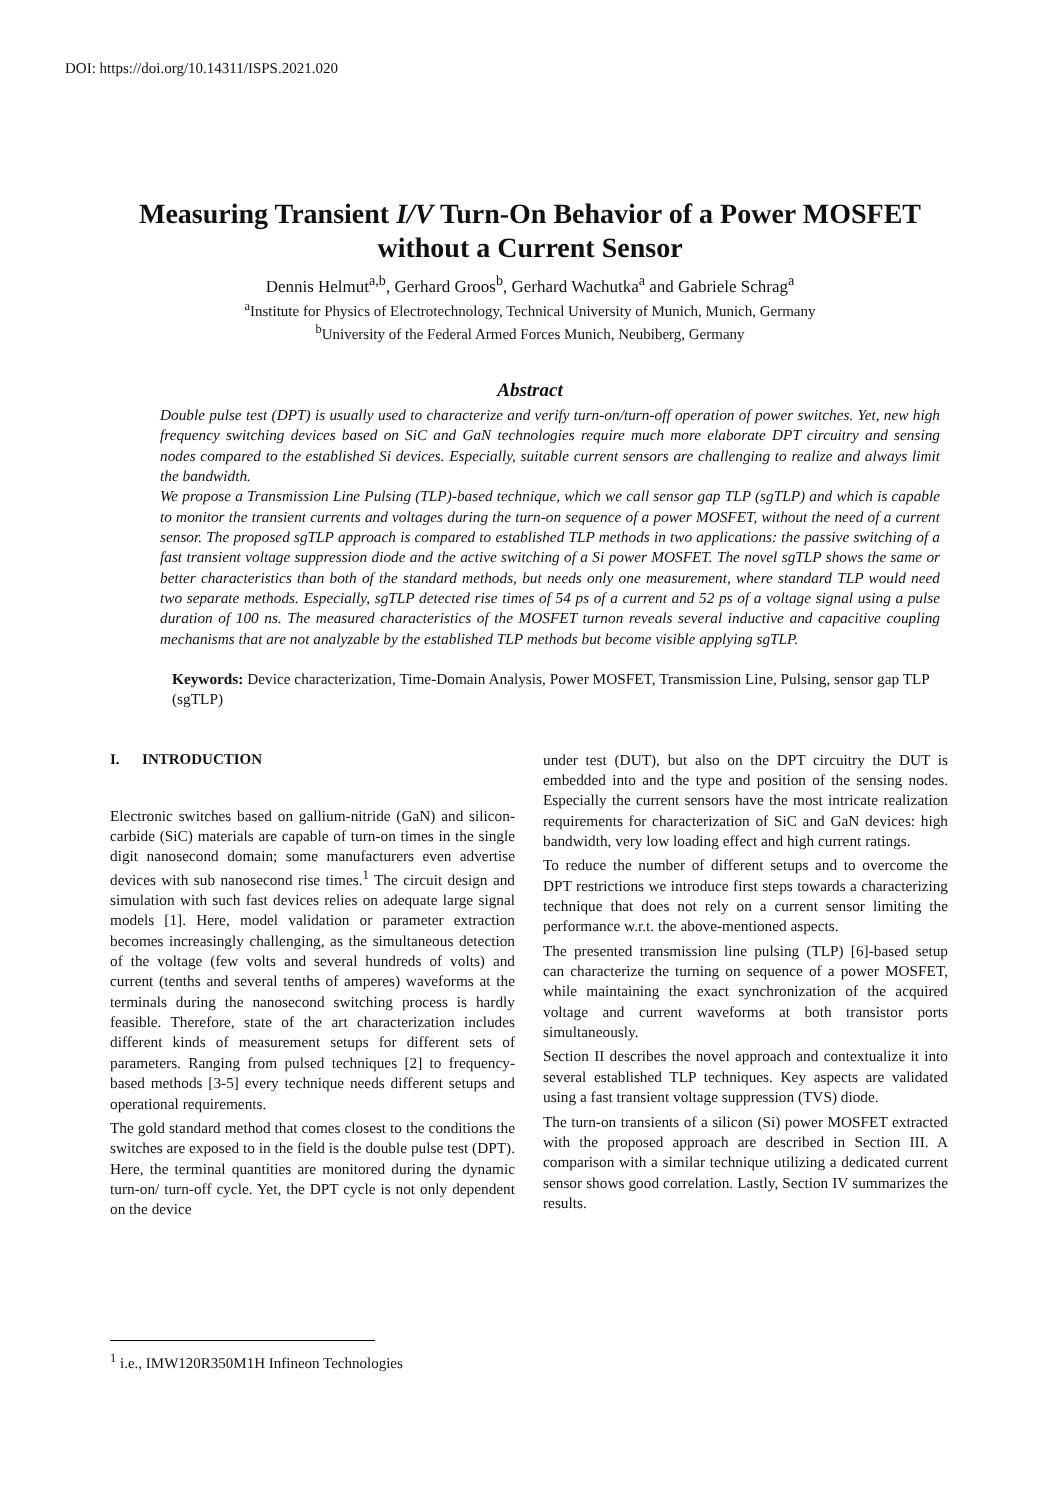DOI: https://doi.org/10.14311/ISPS.2021.020
Measuring Transient I/V Turn-On Behavior of a Power MOSFET
without a Current Sensor
Dennis Helmut<sup>a,b</sup>, Gerhard Groos<sup>b</sup>, Gerhard Wachutka<sup>a</sup> and Gabriele Schrag<sup>a</sup>
<sup>a</sup> Institute for Physics of Electrotechnology, Technical University of Munich, Munich, Germany
<sup>b</sup> University of the Federal Armed Forces Munich, Neubiberg, Germany
Abstract
Double pulse test (DPT) is usually used to characterize and verify turn-on/turn-off operation of power switches. Yet, new high frequency switching devices based on SiC and GaN technologies require much more elaborate DPT circuitry and sensing nodes compared to the established Si devices. Especially, suitable current sensors are challenging to realize and always limit the bandwidth.
We propose a Transmission Line Pulsing (TLP)-based technique, which we call sensor gap TLP (sgTLP) and which is capable to monitor the transient currents and voltages during the turn-on sequence of a power MOSFET, without the need of a current sensor. The proposed sgTLP approach is compared to established TLP methods in two applications: the passive switching of a fast transient voltage suppression diode and the active switching of a Si power MOSFET. The novel sgTLP shows the same or better characteristics than both of the standard methods, but needs only one measurement, where standard TLP would need two separate methods. Especially, sgTLP detected rise times of 54 ps of a current and 52 ps of a voltage signal using a pulse duration of 100 ns. The measured characteristics of the MOSFET turnon reveals several inductive and capacitive coupling mechanisms that are not analyzable by the established TLP methods but become visible applying sgTLP.
Keywords: Device characterization, Time-Domain Analysis, Power MOSFET, Transmission Line, Pulsing, sensor gap TLP (sgTLP)
I. INTRODUCTION
Electronic switches based on gallium-nitride (GaN) and silicon-carbide (SiC) materials are capable of turn-on times in the single digit nanosecond domain; some manufacturers even advertise devices with sub nanosecond rise times.<sup>1</sup> The circuit design and simulation with such fast devices relies on adequate large signal models [1]. Here, model validation or parameter extraction becomes increasingly challenging, as the simultaneous detection of the voltage (few volts and several hundreds of volts) and current (tenths and several tenths of amperes) waveforms at the terminals during the nanosecond switching process is hardly feasible. Therefore, state of the art characterization includes different kinds of measurement setups for different sets of parameters. Ranging from pulsed techniques [2] to frequency-based methods [3-5] every technique needs different setups and operational requirements.
The gold standard method that comes closest to the conditions the switches are exposed to in the field is the double pulse test (DPT). Here, the terminal quantities are monitored during the dynamic turn-on/ turn-off cycle. Yet, the DPT cycle is not only dependent on the device
under test (DUT), but also on the DPT circuitry the DUT is embedded into and the type and position of the sensing nodes. Especially the current sensors have the most intricate realization requirements for characterization of SiC and GaN devices: high bandwidth, very low loading effect and high current ratings.
To reduce the number of different setups and to overcome the DPT restrictions we introduce first steps towards a characterizing technique that does not rely on a current sensor limiting the performance w.r.t. the above-mentioned aspects.
The presented transmission line pulsing (TLP) [6]-based setup can characterize the turning on sequence of a power MOSFET, while maintaining the exact synchronization of the acquired voltage and current waveforms at both transistor ports simultaneously.
Section II describes the novel approach and contextualize it into several established TLP techniques. Key aspects are validated using a fast transient voltage suppression (TVS) diode.
The turn-on transients of a silicon (Si) power MOSFET extracted with the proposed approach are described in Section III. A comparison with a similar technique utilizing a dedicated current sensor shows good correlation. Lastly, Section IV summarizes the results.
<sup>1</sup> i.e., IMW120R350M1H Infineon Technologies